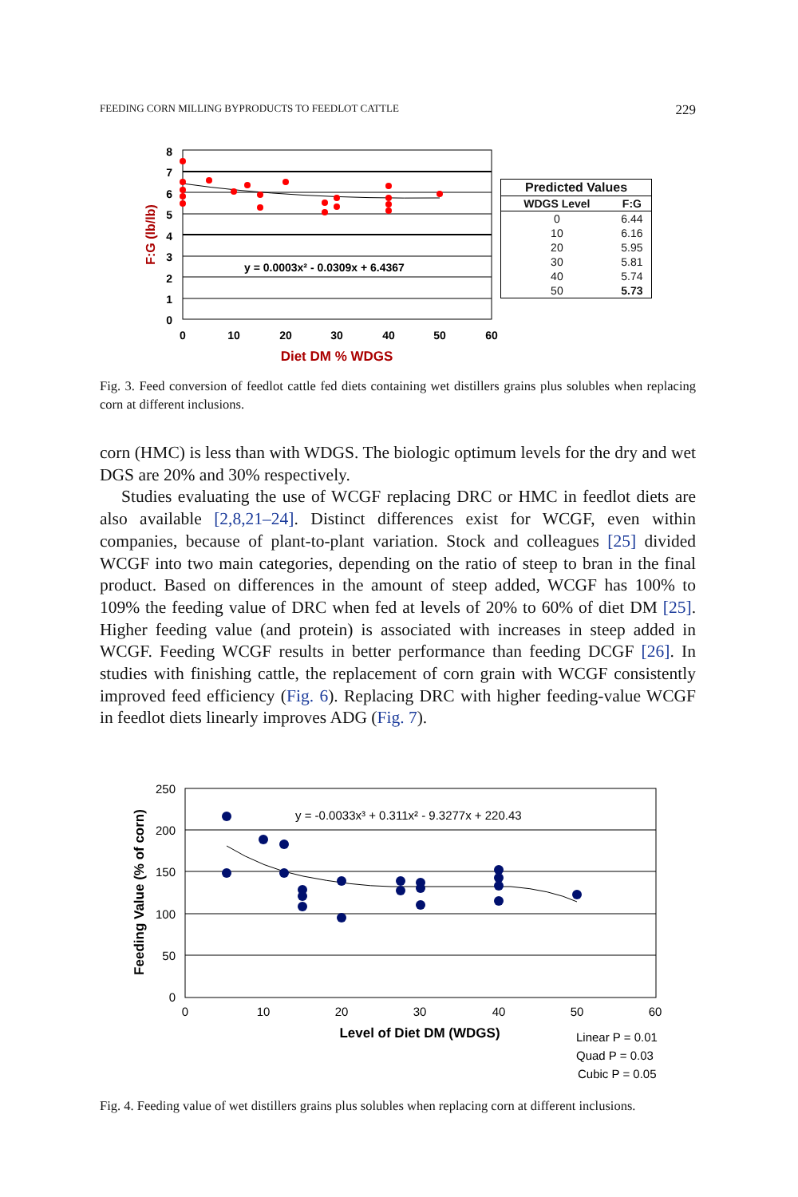FEEDING CORN MILLING BYPRODUCTS TO FEEDLOT CATTLE 229
8
7
6
5
4
3
2
1
0
0
10
20
30
40
50
60
Diet DM % WDGS
F:G (lb/lb)
y = 0.0003x² - 0.0309x + 6.4367
| Predicted Values | |
| --- | --- |
| WDGS Level | F:G |
| 0 | 6.44 |
| 10 | 6.16 |
| 20 | 5.95 |
| 30 | 5.81 |
| 40 | 5.74 |
| 50 | 5.73 |
Fig. 3. Feed conversion of feedlot cattle fed diets containing wet distillers grains plus solubles when replacing corn at different inclusions.
corn (HMC) is less than with WDGS. The biologic optimum levels for the dry and wet DGS are 20% and 30% respectively.
Studies evaluating the use of WCGF replacing DRC or HMC in feedlot diets are also available [2,8,21–24]. Distinct differences exist for WCGF, even within companies, because of plant-to-plant variation. Stock and colleagues [25] divided WCGF into two main categories, depending on the ratio of steep to bran in the final product. Based on differences in the amount of steep added, WCGF has 100% to 109% the feeding value of DRC when fed at levels of 20% to 60% of diet DM [25]. Higher feeding value (and protein) is associated with increases in steep added in WCGF. Feeding WCGF results in better performance than feeding DCGF [26]. In studies with finishing cattle, the replacement of corn grain with WCGF consistently improved feed efficiency (Fig. 6). Replacing DRC with higher feeding-value WCGF in feedlot diets linearly improves ADG (Fig. 7).
250
200
150
100
50
0
0
10
20
30
40
50
60
Level of Diet DM (WDGS)
Feeding Value (% of corn)
y = -0.0033x³ + 0.311x² - 9.3277x + 220.43
Linear P = 0.01
Quad P = 0.03
Cubic P = 0.05
Fig. 4. Feeding value of wet distillers grains plus solubles when replacing corn at different inclusions.